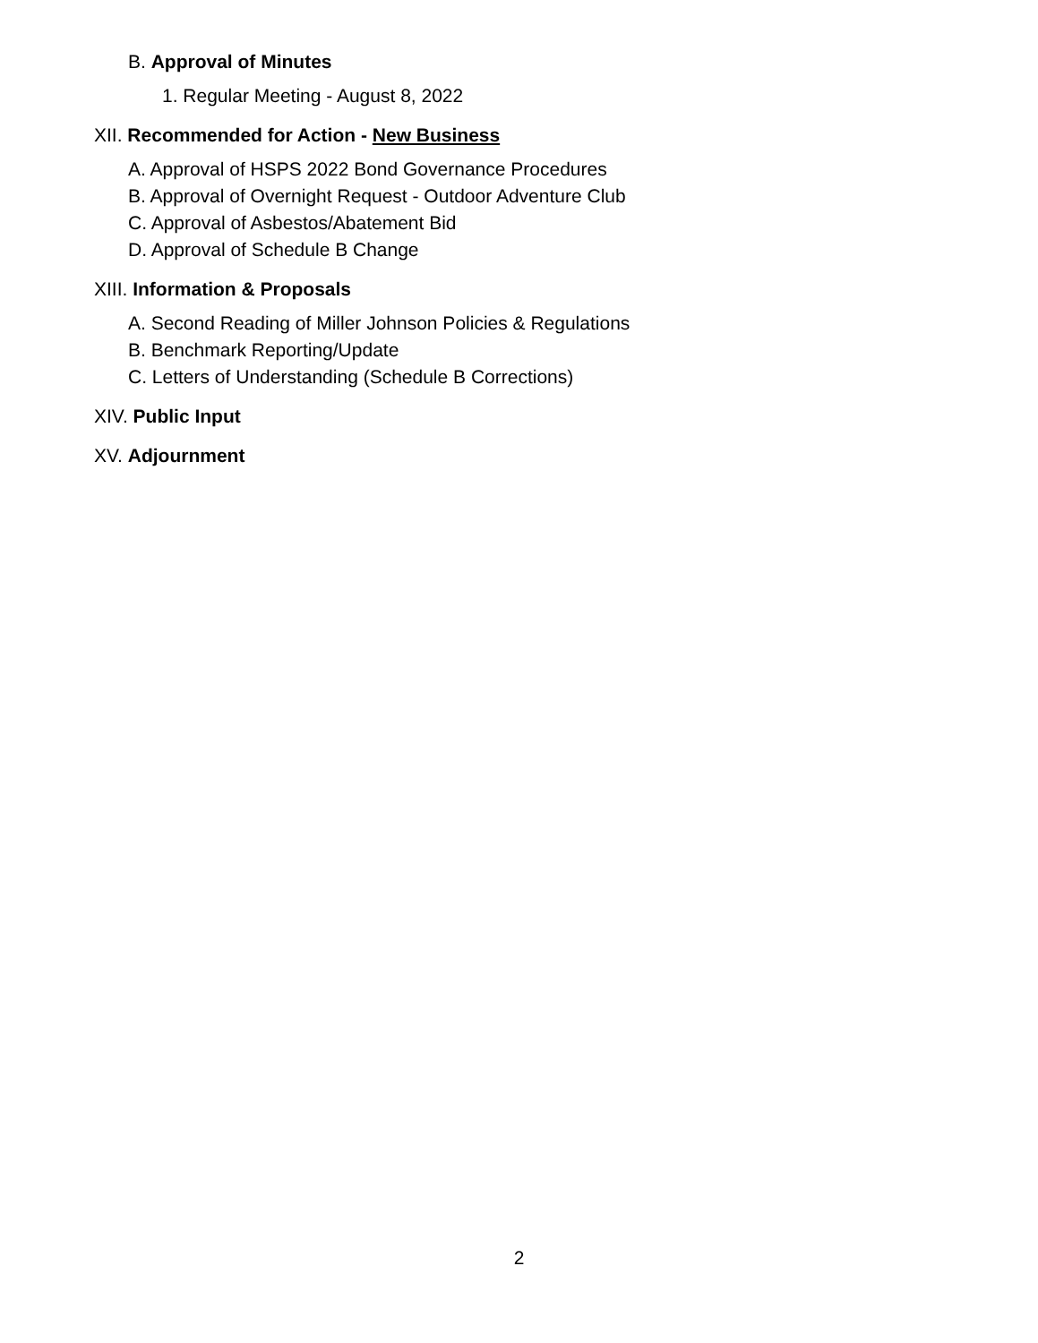B. Approval of Minutes
1. Regular Meeting - August 8, 2022
XII. Recommended for Action - New Business
A. Approval of HSPS 2022 Bond Governance Procedures
B. Approval of Overnight Request - Outdoor Adventure Club
C. Approval of Asbestos/Abatement Bid
D. Approval of Schedule B Change
XIII. Information & Proposals
A. Second Reading of Miller Johnson Policies & Regulations
B. Benchmark Reporting/Update
C. Letters of Understanding (Schedule B Corrections)
XIV. Public Input
XV. Adjournment
2